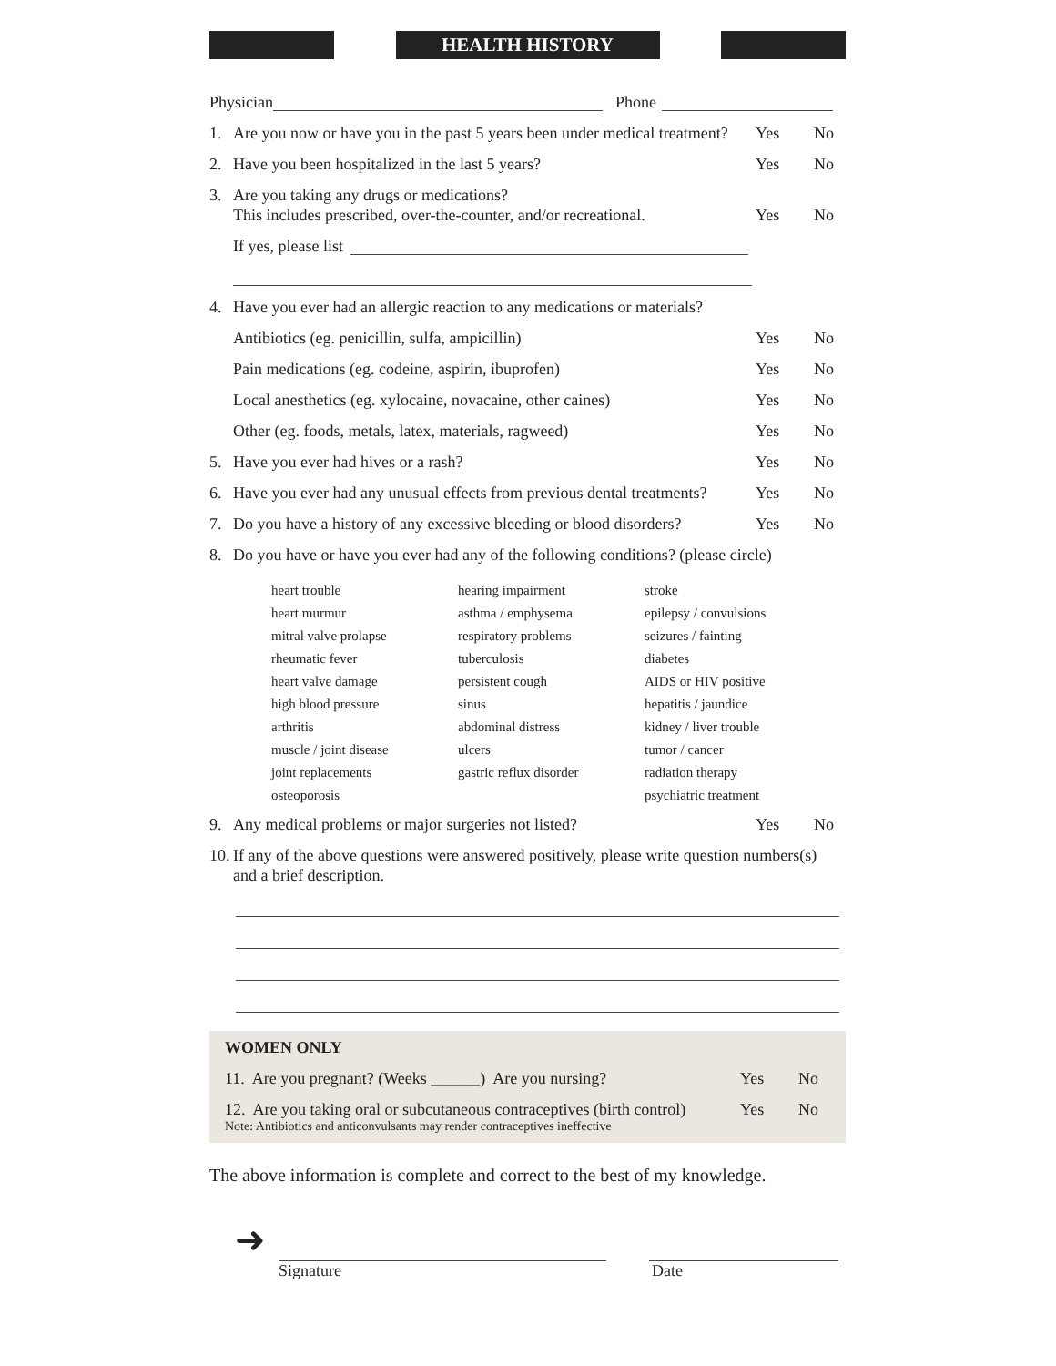HEALTH HISTORY
Physician Phone
1. Are you now or have you in the past 5 years been under medical treatment? Yes No
2. Have you been hospitalized in the last 5 years? Yes No
3. Are you taking any drugs or medications?
This includes prescribed, over-the-counter, and/or recreational. Yes No
If yes, please list
4. Have you ever had an allergic reaction to any medications or materials?
Antibiotics (eg. penicillin, sulfa, ampicillin) Yes No
Pain medications (eg. codeine, aspirin, ibuprofen) Yes No
Local anesthetics (eg. xylocaine, novacaine, other caines) Yes No
Other (eg. foods, metals, latex, materials, ragweed) Yes No
5. Have you ever had hives or a rash? Yes No
6. Have you ever had any unusual effects from previous dental treatments? Yes No
7. Do you have a history of any excessive bleeding or blood disorders? Yes No
8. Do you have or have you ever had any of the following conditions? (please circle)
heart trouble hearing impairment stroke heart murmur asthma / emphysema epilepsy / convulsions mitral valve prolapse respiratory problems seizures / fainting rheumatic fever tuberculosis diabetes heart valve damage persistent cough AIDS or HIV positive high blood pressure sinus hepatitis / jaundice arthritis abdominal distress kidney / liver trouble muscle / joint disease ulcers tumor / cancer joint replacements gastric reflux disorder radiation therapy osteoporosis psychiatric treatment
9. Any medical problems or major surgeries not listed? Yes No
10. If any of the above questions were answered positively, please write question numbers(s)
and a brief description.
WOMEN ONLY
11. Are you pregnant? (Weeks ______) Are you nursing? Yes No
12. Are you taking oral or subcutaneous contraceptives (birth control) Yes No
Note: Antibiotics and anticonvulsants may render contraceptives ineffective
The above information is complete and correct to the best of my knowledge.
➜
Signature Date